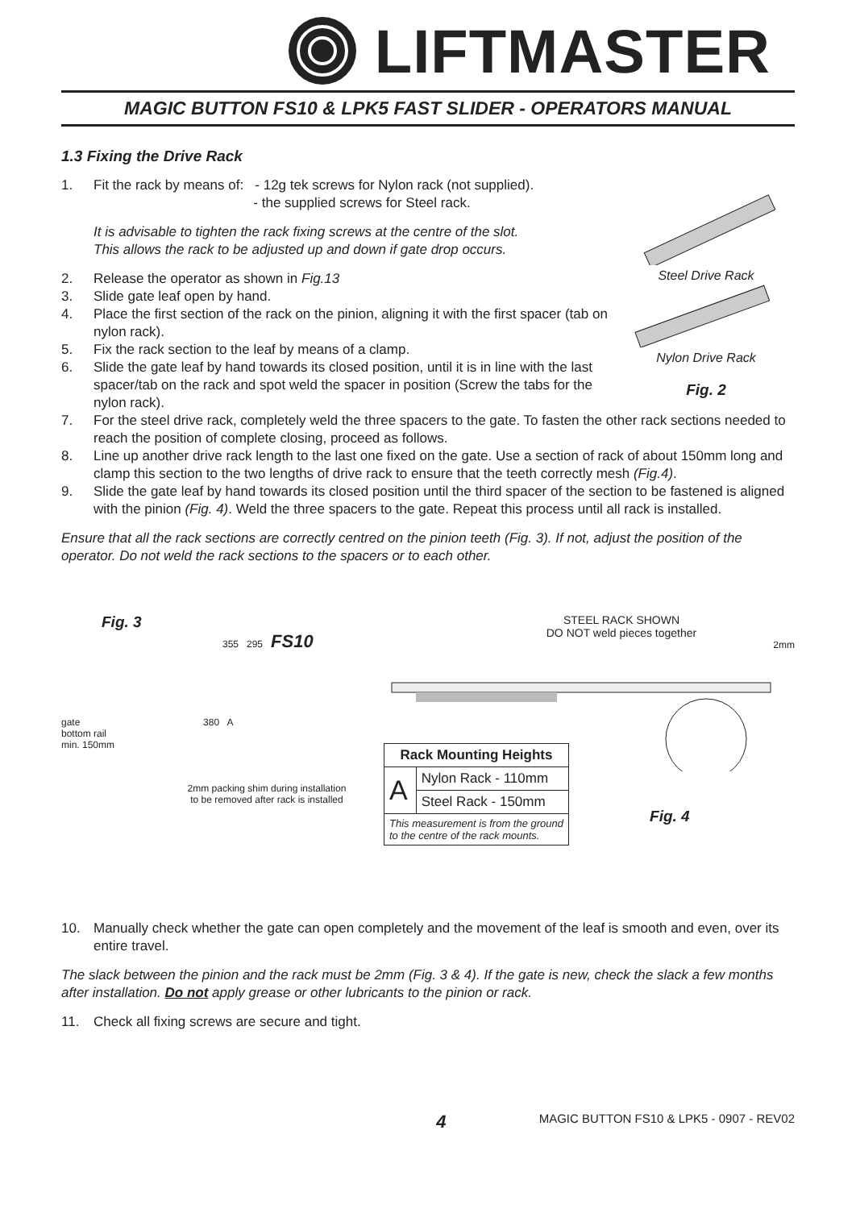LIFTMASTER
MAGIC BUTTON FS10 & LPK5 FAST SLIDER - OPERATORS MANUAL
1.3 Fixing the Drive Rack
Steel Drive Rack
Nylon Drive Rack
Fig. 2
1. Fit the rack by means of: - 12g tek screws for Nylon rack (not supplied).
- the supplied screws for Steel rack.
It is advisable to tighten the rack fixing screws at the centre of the slot.
This allows the rack to be adjusted up and down if gate drop occurs.
2. Release the operator as shown in Fig.13
3. Slide gate leaf open by hand.
4. Place the first section of the rack on the pinion, aligning it with the first spacer (tab on nylon rack).
5. Fix the rack section to the leaf by means of a clamp.
6. Slide the gate leaf by hand towards its closed position, until it is in line with the last spacer/tab on the rack and spot weld the spacer in position (Screw the tabs for the nylon rack).
7. For the steel drive rack, completely weld the three spacers to the gate. To fasten the other rack sections needed to reach the position of complete closing, proceed as follows.
8. Line up another drive rack length to the last one fixed on the gate. Use a section of rack of about 150mm long and clamp this section to the two lengths of drive rack to ensure that the teeth correctly mesh (Fig.4).
9. Slide the gate leaf by hand towards its closed position until the third spacer of the section to be fastened is aligned with the pinion (Fig. 4). Weld the three spacers to the gate. Repeat this process until all rack is installed.
Ensure that all the rack sections are correctly centred on the pinion teeth (Fig. 3). If not, adjust the position of the operator. Do not weld the rack sections to the spacers or to each other.
Fig. 3
355 295 FS10
gate
bottom rail
min. 150mm 380 A
2mm packing shim during installation
to be removed after rack is installed
STEEL RACK SHOWN
DO NOT weld pieces together
2mm
| Rack Mounting Heights | |
| --- | --- |
| A | Nylon Rack - 110mm |
| | Steel Rack - 150mm |
| This measurement is from the ground to the centre of the rack mounts. | |
Fig. 4
10. Manually check whether the gate can open completely and the movement of the leaf is smooth and even, over its entire travel.
The slack between the pinion and the rack must be 2mm (Fig. 3 & 4). If the gate is new, check the slack a few months after installation. Do not apply grease or other lubricants to the pinion or rack.
11. Check all fixing screws are secure and tight.
4 MAGIC BUTTON FS10 & LPK5 - 0907 - REV02